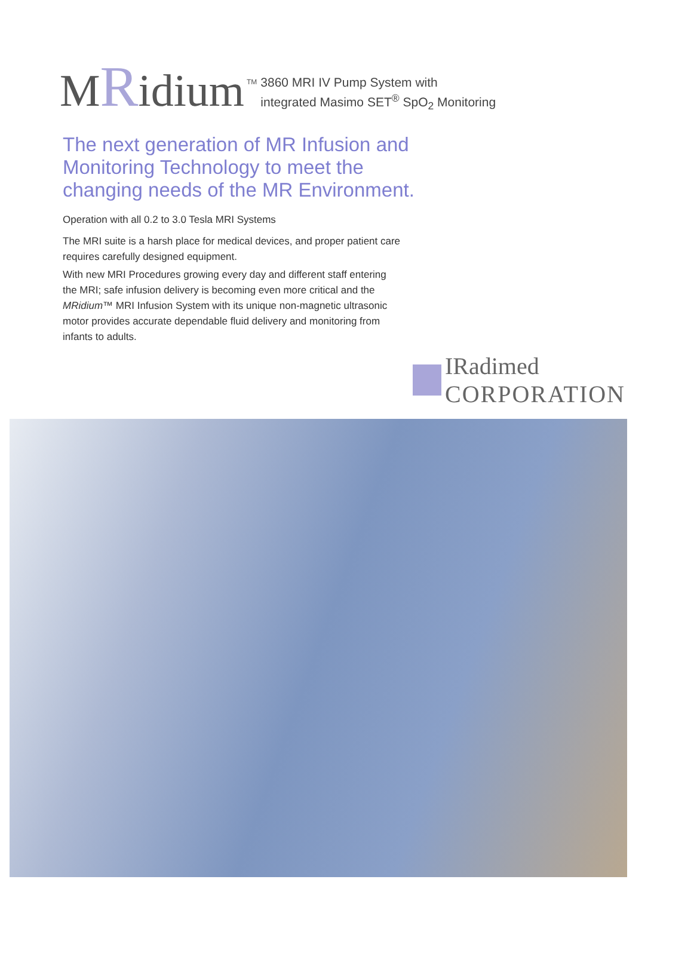MRidium
TM
3860 MRI IV Pump System with
integrated Masimo SET<sup>®</sup> SpO<sub>2</sub> Monitoring
The next generation of MR Infusion and
Monitoring Technology to meet the
changing needs of the MR Environment.
Operation with all 0.2 to 3.0 Tesla MRI Systems
The MRI suite is a harsh place for medical devices, and proper patient care requires carefully designed equipment.
With new MRI Procedures growing every day and different staff entering the MRI; safe infusion delivery is becoming even more critical and the MRidium™ MRI Infusion System with its unique non-magnetic ultrasonic motor provides accurate dependable fluid delivery and monitoring from infants to adults.
IRadimed
CORPORATION